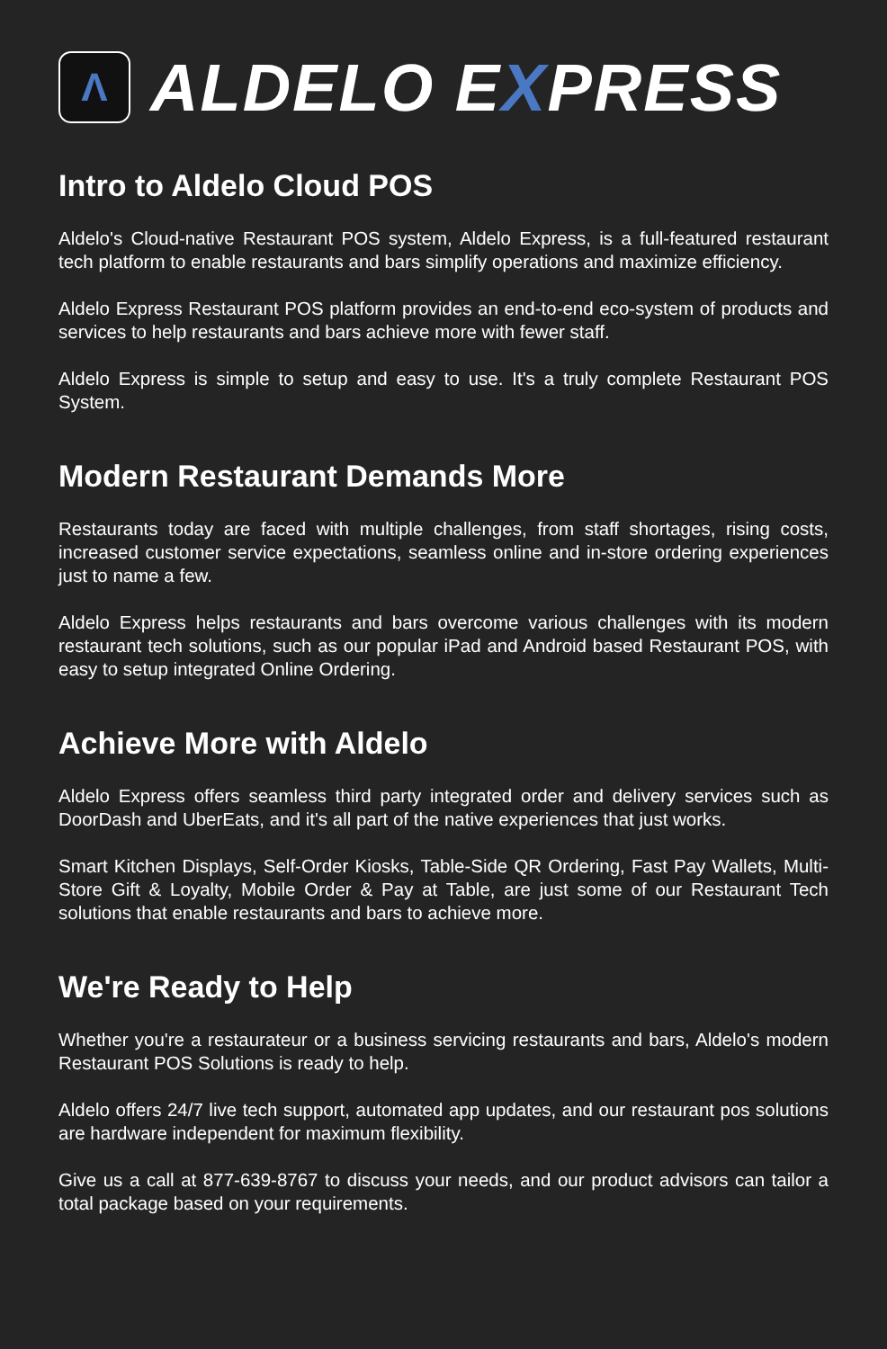Λ
ALDELO EXPRESS
Intro to Aldelo Cloud POS
Aldelo's Cloud-native Restaurant POS system, Aldelo Express, is a full-featured restaurant tech platform to enable restaurants and bars simplify operations and maximize efficiency.
Aldelo Express Restaurant POS platform provides an end-to-end eco-system of products and services to help restaurants and bars achieve more with fewer staff.
Aldelo Express is simple to setup and easy to use. It's a truly complete Restaurant POS System.
Modern Restaurant Demands More
Restaurants today are faced with multiple challenges, from staff shortages, rising costs, increased customer service expectations, seamless online and in-store ordering experiences just to name a few.
Aldelo Express helps restaurants and bars overcome various challenges with its modern restaurant tech solutions, such as our popular iPad and Android based Restaurant POS, with easy to setup integrated Online Ordering.
Achieve More with Aldelo
Aldelo Express offers seamless third party integrated order and delivery services such as DoorDash and UberEats, and it's all part of the native experiences that just works.
Smart Kitchen Displays, Self-Order Kiosks, Table-Side QR Ordering, Fast Pay Wallets, Multi-Store Gift & Loyalty, Mobile Order & Pay at Table, are just some of our Restaurant Tech solutions that enable restaurants and bars to achieve more.
We're Ready to Help
Whether you're a restaurateur or a business servicing restaurants and bars, Aldelo's modern Restaurant POS Solutions is ready to help.
Aldelo offers 24/7 live tech support, automated app updates, and our restaurant pos solutions are hardware independent for maximum flexibility.
Give us a call at 877-639-8767 to discuss your needs, and our product advisors can tailor a total package based on your requirements.